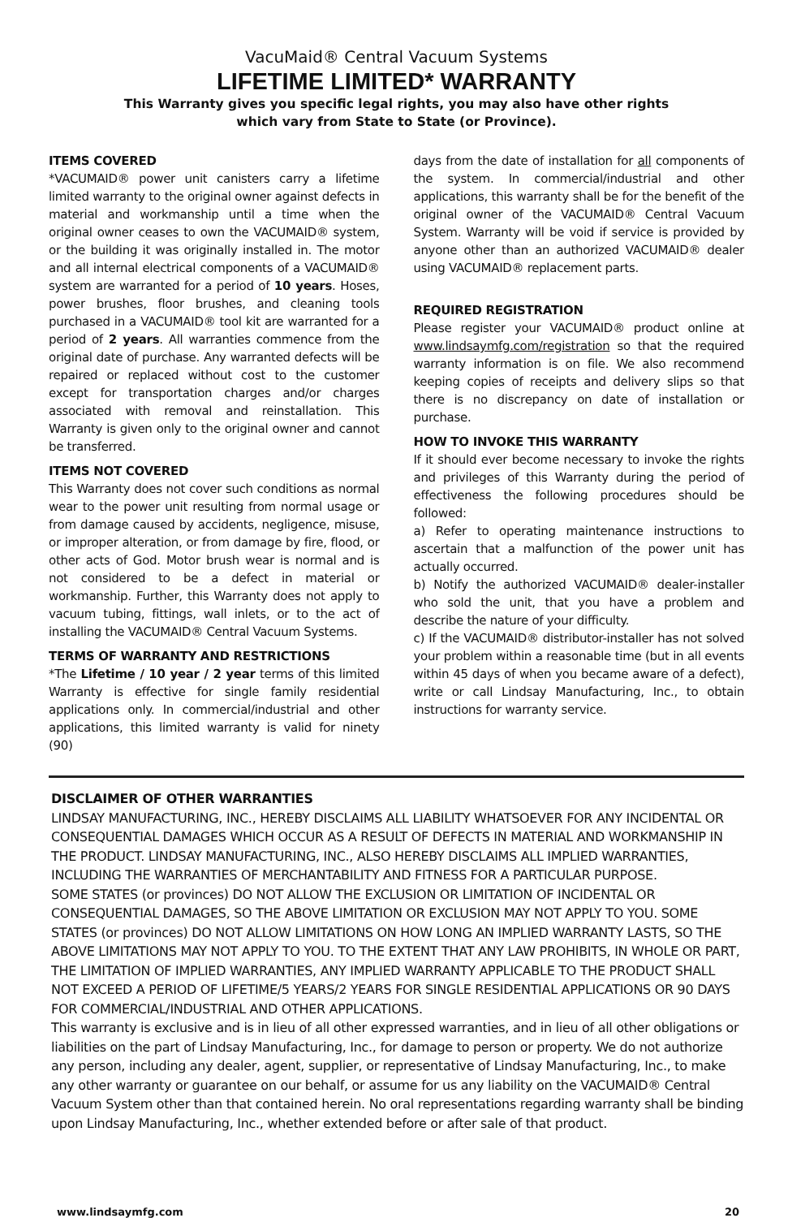VacuMaid® Central Vacuum Systems
LIFETIME LIMITED* WARRANTY
This Warranty gives you specific legal rights, you may also have other rights
which vary from State to State (or Province).
ITEMS COVERED
*VACUMAID® power unit canisters carry a lifetime limited warranty to the original owner against defects in material and workmanship until a time when the original owner ceases to own the VACUMAID® system, or the building it was originally installed in. The motor and all internal electrical components of a VACUMAID® system are warranted for a period of 10 years. Hoses, power brushes, floor brushes, and cleaning tools purchased in a VACUMAID® tool kit are warranted for a period of 2 years. All warranties commence from the original date of purchase. Any warranted defects will be repaired or replaced without cost to the customer except for transportation charges and/or charges associated with removal and reinstallation. This Warranty is given only to the original owner and cannot be transferred.
ITEMS NOT COVERED
This Warranty does not cover such conditions as normal wear to the power unit resulting from normal usage or from damage caused by accidents, negligence, misuse, or improper alteration, or from damage by fire, flood, or other acts of God. Motor brush wear is normal and is not considered to be a defect in material or workmanship. Further, this Warranty does not apply to vacuum tubing, fittings, wall inlets, or to the act of installing the VACUMAID® Central Vacuum Systems.
TERMS OF WARRANTY AND RESTRICTIONS
*The Lifetime / 10 year / 2 year terms of this limited Warranty is effective for single family residential applications only. In commercial/industrial and other applications, this limited warranty is valid for ninety (90)
days from the date of installation for all components of the system. In commercial/industrial and other applications, this warranty shall be for the benefit of the original owner of the VACUMAID® Central Vacuum System. Warranty will be void if service is provided by anyone other than an authorized VACUMAID® dealer using VACUMAID® replacement parts.
REQUIRED REGISTRATION
Please register your VACUMAID® product online at www.lindsaymfg.com/registration so that the required warranty information is on file. We also recommend keeping copies of receipts and delivery slips so that there is no discrepancy on date of installation or purchase.
HOW TO INVOKE THIS WARRANTY
If it should ever become necessary to invoke the rights and privileges of this Warranty during the period of effectiveness the following procedures should be followed:
a) Refer to operating maintenance instructions to ascertain that a malfunction of the power unit has actually occurred.
b) Notify the authorized VACUMAID® dealer-installer who sold the unit, that you have a problem and describe the nature of your difficulty.
c) If the VACUMAID® distributor-installer has not solved your problem within a reasonable time (but in all events within 45 days of when you became aware of a defect), write or call Lindsay Manufacturing, Inc., to obtain instructions for warranty service.
DISCLAIMER OF OTHER WARRANTIES
LINDSAY MANUFACTURING, INC., HEREBY DISCLAIMS ALL LIABILITY WHATSOEVER FOR ANY INCIDENTAL OR CONSEQUENTIAL DAMAGES WHICH OCCUR AS A RESULT OF DEFECTS IN MATERIAL AND WORKMANSHIP IN THE PRODUCT. LINDSAY MANUFACTURING, INC., ALSO HEREBY DISCLAIMS ALL IMPLIED WARRANTIES, INCLUDING THE WARRANTIES OF MERCHANTABILITY AND FITNESS FOR A PARTICULAR PURPOSE.
SOME STATES (or provinces) DO NOT ALLOW THE EXCLUSION OR LIMITATION OF INCIDENTAL OR CONSEQUENTIAL DAMAGES, SO THE ABOVE LIMITATION OR EXCLUSION MAY NOT APPLY TO YOU. SOME STATES (or provinces) DO NOT ALLOW LIMITATIONS ON HOW LONG AN IMPLIED WARRANTY LASTS, SO THE ABOVE LIMITATIONS MAY NOT APPLY TO YOU. TO THE EXTENT THAT ANY LAW PROHIBITS, IN WHOLE OR PART, THE LIMITATION OF IMPLIED WARRANTIES, ANY IMPLIED WARRANTY APPLICABLE TO THE PRODUCT SHALL NOT EXCEED A PERIOD OF LIFETIME/5 YEARS/2 YEARS FOR SINGLE RESIDENTIAL APPLICATIONS OR 90 DAYS FOR COMMERCIAL/INDUSTRIAL AND OTHER APPLICATIONS.
This warranty is exclusive and is in lieu of all other expressed warranties, and in lieu of all other obligations or liabilities on the part of Lindsay Manufacturing, Inc., for damage to person or property. We do not authorize any person, including any dealer, agent, supplier, or representative of Lindsay Manufacturing, Inc., to make any other warranty or guarantee on our behalf, or assume for us any liability on the VACUMAID® Central Vacuum System other than that contained herein. No oral representations regarding warranty shall be binding upon Lindsay Manufacturing, Inc., whether extended before or after sale of that product.
www.lindsaymfg.com 20